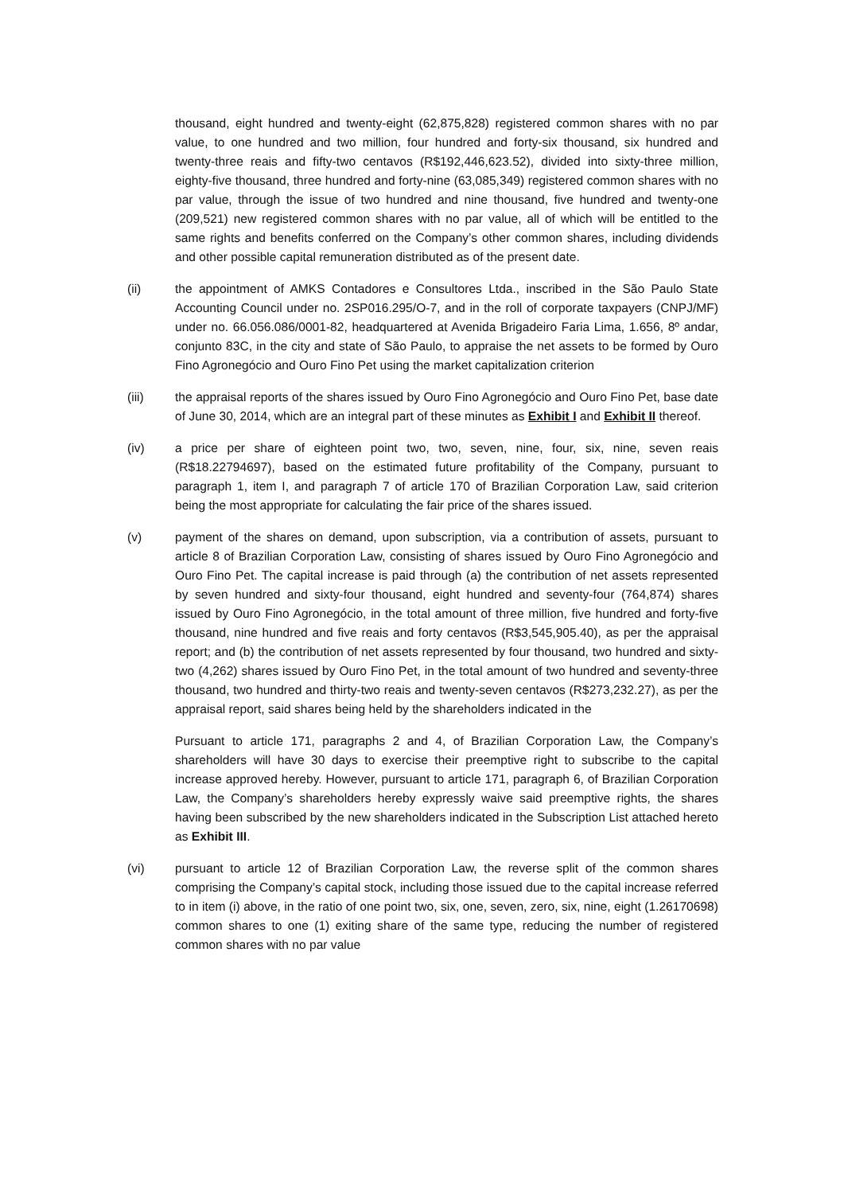thousand, eight hundred and twenty-eight (62,875,828) registered common shares with no par value, to one hundred and two million, four hundred and forty-six thousand, six hundred and twenty-three reais and fifty-two centavos (R$192,446,623.52), divided into sixty-three million, eighty-five thousand, three hundred and forty-nine (63,085,349) registered common shares with no par value, through the issue of two hundred and nine thousand, five hundred and twenty-one (209,521) new registered common shares with no par value, all of which will be entitled to the same rights and benefits conferred on the Company’s other common shares, including dividends and other possible capital remuneration distributed as of the present date.
(ii) the appointment of AMKS Contadores e Consultores Ltda., inscribed in the São Paulo State Accounting Council under no. 2SP016.295/O-7, and in the roll of corporate taxpayers (CNPJ/MF) under no. 66.056.086/0001-82, headquartered at Avenida Brigadeiro Faria Lima, 1.656, 8º andar, conjunto 83C, in the city and state of São Paulo, to appraise the net assets to be formed by Ouro Fino Agronegócio and Ouro Fino Pet using the market capitalization criterion
(iii) the appraisal reports of the shares issued by Ouro Fino Agronegócio and Ouro Fino Pet, base date of June 30, 2014, which are an integral part of these minutes as Exhibit I and Exhibit II thereof.
(iv) a price per share of eighteen point two, two, seven, nine, four, six, nine, seven reais (R$18.22794697), based on the estimated future profitability of the Company, pursuant to paragraph 1, item I, and paragraph 7 of article 170 of Brazilian Corporation Law, said criterion being the most appropriate for calculating the fair price of the shares issued.
(v) payment of the shares on demand, upon subscription, via a contribution of assets, pursuant to article 8 of Brazilian Corporation Law, consisting of shares issued by Ouro Fino Agronegócio and Ouro Fino Pet. The capital increase is paid through (a) the contribution of net assets represented by seven hundred and sixty-four thousand, eight hundred and seventy-four (764,874) shares issued by Ouro Fino Agronegócio, in the total amount of three million, five hundred and forty-five thousand, nine hundred and five reais and forty centavos (R$3,545,905.40), as per the appraisal report; and (b) the contribution of net assets represented by four thousand, two hundred and sixty-two (4,262) shares issued by Ouro Fino Pet, in the total amount of two hundred and seventy-three thousand, two hundred and thirty-two reais and twenty-seven centavos (R$273,232.27), as per the appraisal report, said shares being held by the shareholders indicated in the
Pursuant to article 171, paragraphs 2 and 4, of Brazilian Corporation Law, the Company’s shareholders will have 30 days to exercise their preemptive right to subscribe to the capital increase approved hereby. However, pursuant to article 171, paragraph 6, of Brazilian Corporation Law, the Company’s shareholders hereby expressly waive said preemptive rights, the shares having been subscribed by the new shareholders indicated in the Subscription List attached hereto as Exhibit III.
(vi) pursuant to article 12 of Brazilian Corporation Law, the reverse split of the common shares comprising the Company’s capital stock, including those issued due to the capital increase referred to in item (i) above, in the ratio of one point two, six, one, seven, zero, six, nine, eight (1.26170698) common shares to one (1) exiting share of the same type, reducing the number of registered common shares with no par value